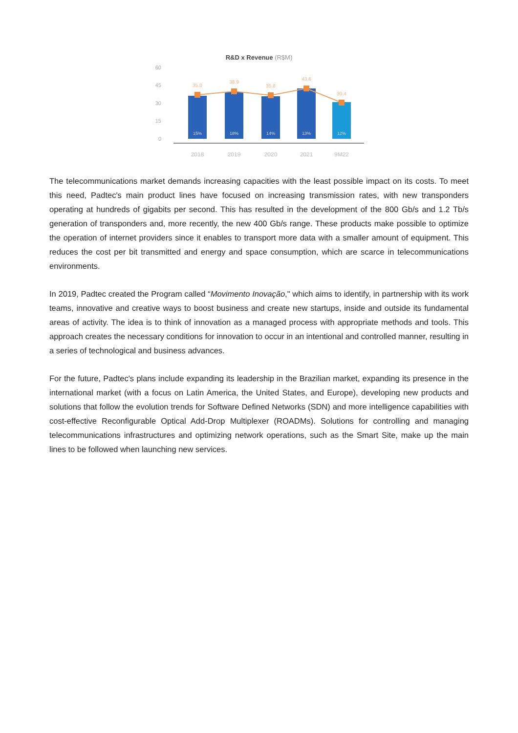R&D x Revenue (R$M)
60
45
30
15
0
35.0
38.9
35.8
43.6
30.4
15%
18%
14%
13%
12%
2018
2019
2020
2021
9M22
The telecommunications market demands increasing capacities with the least possible impact on its costs. To meet this need, Padtec's main product lines have focused on increasing transmission rates, with new transponders operating at hundreds of gigabits per second. This has resulted in the development of the 800 Gb/s and 1.2 Tb/s generation of transponders and, more recently, the new 400 Gb/s range. These products make possible to optimize the operation of internet providers since it enables to transport more data with a smaller amount of equipment. This reduces the cost per bit transmitted and energy and space consumption, which are scarce in telecommunications environments.
In 2019, Padtec created the Program called “Movimento Inovação," which aims to identify, in partnership with its work teams, innovative and creative ways to boost business and create new startups, inside and outside its fundamental areas of activity. The idea is to think of innovation as a managed process with appropriate methods and tools. This approach creates the necessary conditions for innovation to occur in an intentional and controlled manner, resulting in a series of technological and business advances.
For the future, Padtec's plans include expanding its leadership in the Brazilian market, expanding its presence in the international market (with a focus on Latin America, the United States, and Europe), developing new products and solutions that follow the evolution trends for Software Defined Networks (SDN) and more intelligence capabilities with cost-effective Reconfigurable Optical Add-Drop Multiplexer (ROADMs). Solutions for controlling and managing telecommunications infrastructures and optimizing network operations, such as the Smart Site, make up the main lines to be followed when launching new services.